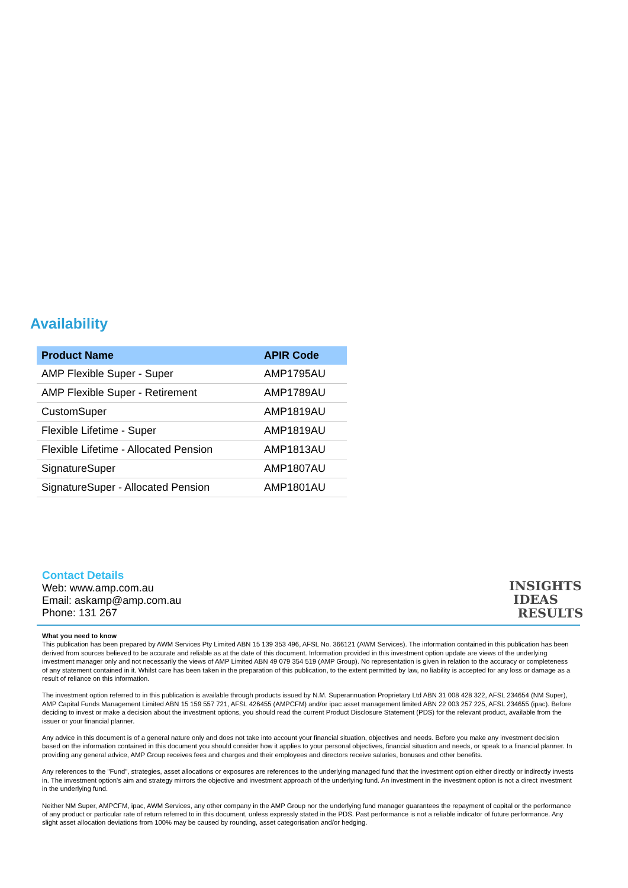Availability
| Product Name | APIR Code |
| --- | --- |
| AMP Flexible Super - Super | AMP1795AU |
| AMP Flexible Super - Retirement | AMP1789AU |
| CustomSuper | AMP1819AU |
| Flexible Lifetime - Super | AMP1819AU |
| Flexible Lifetime - Allocated Pension | AMP1813AU |
| SignatureSuper | AMP1807AU |
| SignatureSuper - Allocated Pension | AMP1801AU |
Contact Details
Web: www.amp.com.au
Email: askamp@amp.com.au
Phone: 131 267
INSIGHTS
IDEAS
RESULTS
What you need to know
This publication has been prepared by AWM Services Pty Limited ABN 15 139 353 496, AFSL No. 366121 (AWM Services). The information contained in this publication has been derived from sources believed to be accurate and reliable as at the date of this document. Information provided in this investment option update are views of the underlying investment manager only and not necessarily the views of AMP Limited ABN 49 079 354 519 (AMP Group). No representation is given in relation to the accuracy or completeness of any statement contained in it. Whilst care has been taken in the preparation of this publication, to the extent permitted by law, no liability is accepted for any loss or damage as a result of reliance on this information.
The investment option referred to in this publication is available through products issued by N.M. Superannuation Proprietary Ltd ABN 31 008 428 322, AFSL 234654 (NM Super), AMP Capital Funds Management Limited ABN 15 159 557 721, AFSL 426455 (AMPCFM) and/or ipac asset management limited ABN 22 003 257 225, AFSL 234655 (ipac). Before deciding to invest or make a decision about the investment options, you should read the current Product Disclosure Statement (PDS) for the relevant product, available from the issuer or your financial planner.
Any advice in this document is of a general nature only and does not take into account your financial situation, objectives and needs. Before you make any investment decision based on the information contained in this document you should consider how it applies to your personal objectives, financial situation and needs, or speak to a financial planner. In providing any general advice, AMP Group receives fees and charges and their employees and directors receive salaries, bonuses and other benefits.
Any references to the "Fund", strategies, asset allocations or exposures are references to the underlying managed fund that the investment option either directly or indirectly invests in. The investment option's aim and strategy mirrors the objective and investment approach of the underlying fund. An investment in the investment option is not a direct investment in the underlying fund.
Neither NM Super, AMPCFM, ipac, AWM Services, any other company in the AMP Group nor the underlying fund manager guarantees the repayment of capital or the performance of any product or particular rate of return referred to in this document, unless expressly stated in the PDS. Past performance is not a reliable indicator of future performance. Any slight asset allocation deviations from 100% may be caused by rounding, asset categorisation and/or hedging.